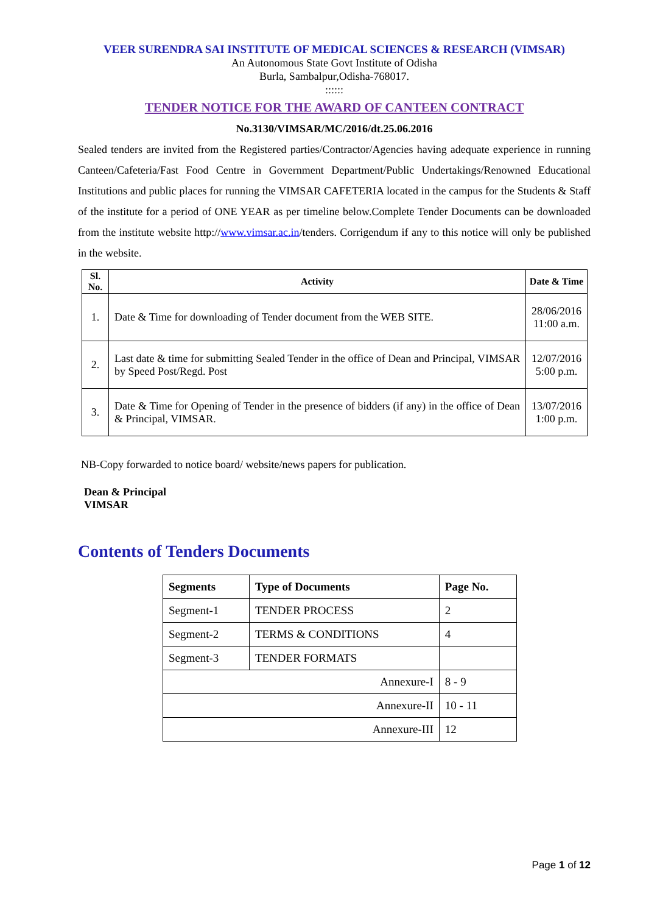VEER SURENDRA SAI INSTITUTE OF MEDICAL SCIENCES & RESEARCH (VIMSAR)
An Autonomous State Govt Institute of Odisha
Burla, Sambalpur,Odisha-768017.
::::::
TENDER NOTICE FOR THE AWARD OF CANTEEN CONTRACT
No.3130/VIMSAR/MC/2016/dt.25.06.2016
Sealed tenders are invited from the Registered parties/Contractor/Agencies having adequate experience in running Canteen/Cafeteria/Fast Food Centre in Government Department/Public Undertakings/Renowned Educational Institutions and public places for running the VIMSAR CAFETERIA located in the campus for the Students & Staff of the institute for a period of ONE YEAR as per timeline below.Complete Tender Documents can be downloaded from the institute website http://www.vimsar.ac.in/tenders. Corrigendum if any to this notice will only be published in the website.
| Sl. No. | Activity | Date & Time |
| --- | --- | --- |
| 1. | Date & Time for downloading of Tender document from the WEB SITE. | 28/06/2016 11:00 a.m. |
| 2. | Last date & time for submitting Sealed Tender in the office of Dean and Principal, VIMSAR by Speed Post/Regd. Post | 12/07/2016 5:00 p.m. |
| 3. | Date & Time for Opening of Tender in the presence of bidders (if any) in the office of Dean & Principal, VIMSAR. | 13/07/2016 1:00 p.m. |
NB-Copy forwarded to notice board/ website/news papers for publication.
Dean & Principal
VIMSAR
Contents of Tenders Documents
| Segments | Type of Documents | Page No. |
| --- | --- | --- |
| Segment-1 | TENDER PROCESS | 2 |
| Segment-2 | TERMS & CONDITIONS | 4 |
| Segment-3 | TENDER FORMATS | |
| Annexure-I | | 8 - 9 |
| Annexure-II | | 10 - 11 |
| Annexure-III | | 12 |
Page 1 of 12